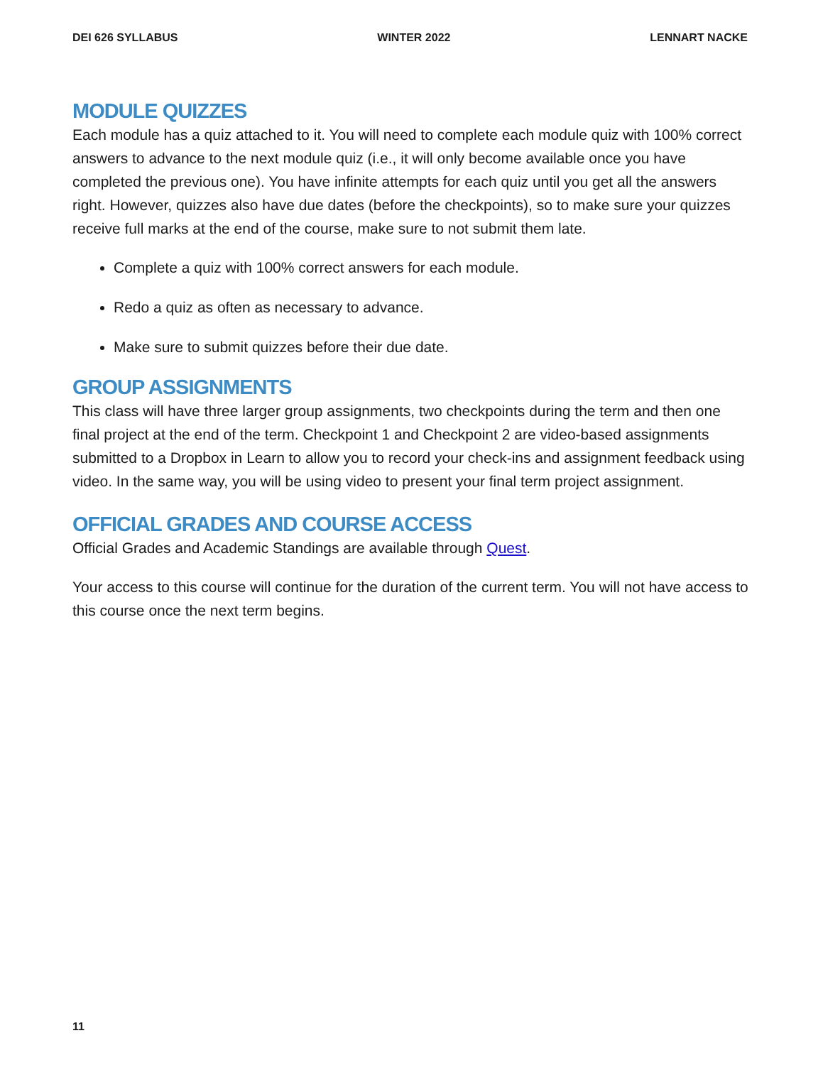DEI 626 SYLLABUS WINTER 2022 LENNART NACKE
MODULE QUIZZES
Each module has a quiz attached to it. You will need to complete each module quiz with 100% correct answers to advance to the next module quiz (i.e., it will only become available once you have completed the previous one). You have infinite attempts for each quiz until you get all the answers right. However, quizzes also have due dates (before the checkpoints), so to make sure your quizzes receive full marks at the end of the course, make sure to not submit them late.
Complete a quiz with 100% correct answers for each module.
Redo a quiz as often as necessary to advance.
Make sure to submit quizzes before their due date.
GROUP ASSIGNMENTS
This class will have three larger group assignments, two checkpoints during the term and then one final project at the end of the term. Checkpoint 1 and Checkpoint 2 are video-based assignments submitted to a Dropbox in Learn to allow you to record your check-ins and assignment feedback using video. In the same way, you will be using video to present your final term project assignment.
OFFICIAL GRADES AND COURSE ACCESS
Official Grades and Academic Standings are available through Quest.
Your access to this course will continue for the duration of the current term. You will not have access to this course once the next term begins.
11